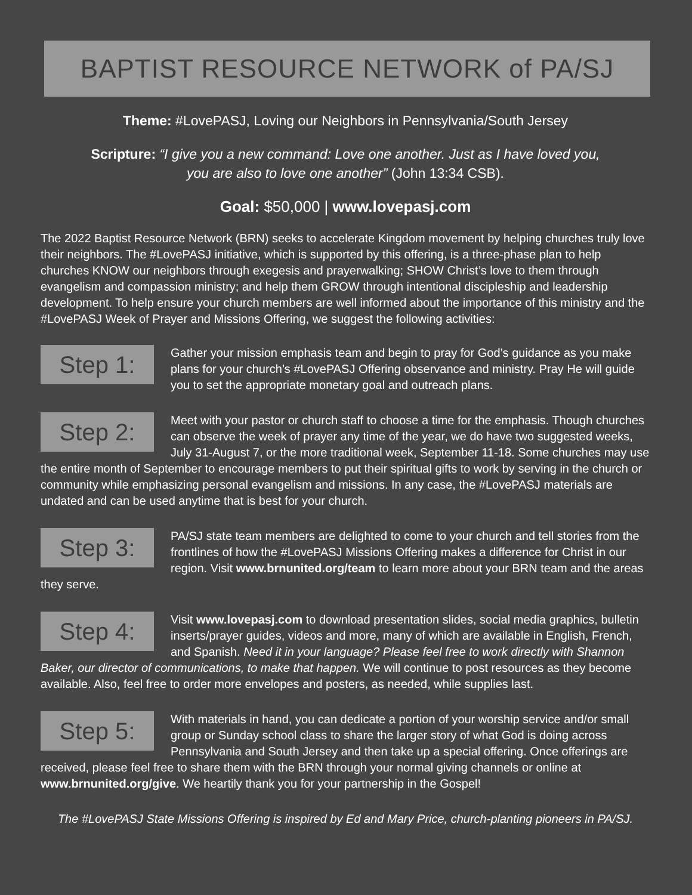BAPTIST RESOURCE NETWORK of PA/SJ
Theme: #LovePASJ, Loving our Neighbors in Pennsylvania/South Jersey
Scripture: “I give you a new command: Love one another. Just as I have loved you,
you are also to love one another” (John 13:34 CSB).
Goal: $50,000 | www.lovepasj.com
The 2022 Baptist Resource Network (BRN) seeks to accelerate Kingdom movement by helping churches truly love their neighbors. The #LovePASJ initiative, which is supported by this offering, is a three-phase plan to help churches KNOW our neighbors through exegesis and prayerwalking; SHOW Christ’s love to them through evangelism and compassion ministry; and help them GROW through intentional discipleship and leadership development. To help ensure your church members are well informed about the importance of this ministry and the #LovePASJ Week of Prayer and Missions Offering, we suggest the following activities:
Step 1:
Gather your mission emphasis team and begin to pray for God’s guidance as you make plans for your church’s #LovePASJ Offering observance and ministry. Pray He will guide you to set the appropriate monetary goal and outreach plans.
Step 2:
Meet with your pastor or church staff to choose a time for the emphasis. Though churches can observe the week of prayer any time of the year, we do have two suggested weeks, July 31-August 7, or the more traditional week, September 11-18. Some churches may use the entire month of September to encourage members to put their spiritual gifts to work by serving in the church or community while emphasizing personal evangelism and missions. In any case, the #LovePASJ materials are undated and can be used anytime that is best for your church.
Step 3:
PA/SJ state team members are delighted to come to your church and tell stories from the frontlines of how the #LovePASJ Missions Offering makes a difference for Christ in our region. Visit www.brnunited.org/team to learn more about your BRN team and the areas they serve.
Step 4:
Visit www.lovepasj.com to download presentation slides, social media graphics, bulletin inserts/prayer guides, videos and more, many of which are available in English, French, and Spanish. Need it in your language? Please feel free to work directly with Shannon Baker, our director of communications, to make that happen. We will continue to post resources as they become available. Also, feel free to order more envelopes and posters, as needed, while supplies last.
Step 5:
With materials in hand, you can dedicate a portion of your worship service and/or small group or Sunday school class to share the larger story of what God is doing across Pennsylvania and South Jersey and then take up a special offering. Once offerings are received, please feel free to share them with the BRN through your normal giving channels or online at www.brnunited.org/give. We heartily thank you for your partnership in the Gospel!
The #LovePASJ State Missions Offering is inspired by Ed and Mary Price, church-planting pioneers in PA/SJ.